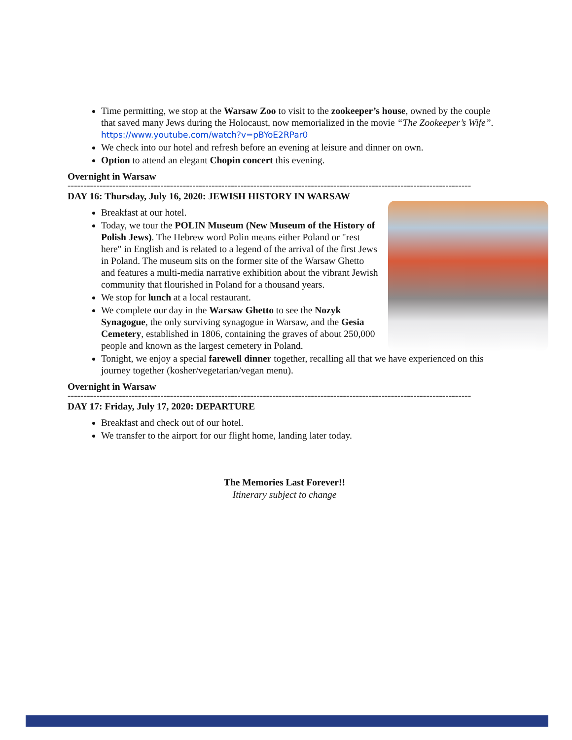Time permitting, we stop at the Warsaw Zoo to visit to the zookeeper’s house, owned by the couple that saved many Jews during the Holocaust, now memorialized in the movie “The Zookeeper’s Wife”. https://www.youtube.com/watch?v=pBYoE2RPar0
We check into our hotel and refresh before an evening at leisure and dinner on own.
Option to attend an elegant Chopin concert this evening.
Overnight in Warsaw
------------------------------------------------------------------------------------------------------------------------------
DAY 16: Thursday, July 16, 2020: JEWISH HISTORY IN WARSAW
Breakfast at our hotel.
Today, we tour the POLIN Museum (New Museum of the History of Polish Jews). The Hebrew word Polin means either Poland or "rest here" in English and is related to a legend of the arrival of the first Jews in Poland. The museum sits on the former site of the Warsaw Ghetto and features a multi-media narrative exhibition about the vibrant Jewish community that flourished in Poland for a thousand years.
We stop for lunch at a local restaurant.
We complete our day in the Warsaw Ghetto to see the Nozyk Synagogue, the only surviving synagogue in Warsaw, and the Gesia Cemetery, established in 1806, containing the graves of about 250,000 people and known as the largest cemetery in Poland.
Tonight, we enjoy a special farewell dinner together, recalling all that we have experienced on this journey together (kosher/vegetarian/vegan menu).
Overnight in Warsaw
------------------------------------------------------------------------------------------------------------------------------
DAY 17: Friday, July 17, 2020: DEPARTURE
Breakfast and check out of our hotel.
We transfer to the airport for our flight home, landing later today.
The Memories Last Forever!!
Itinerary subject to change